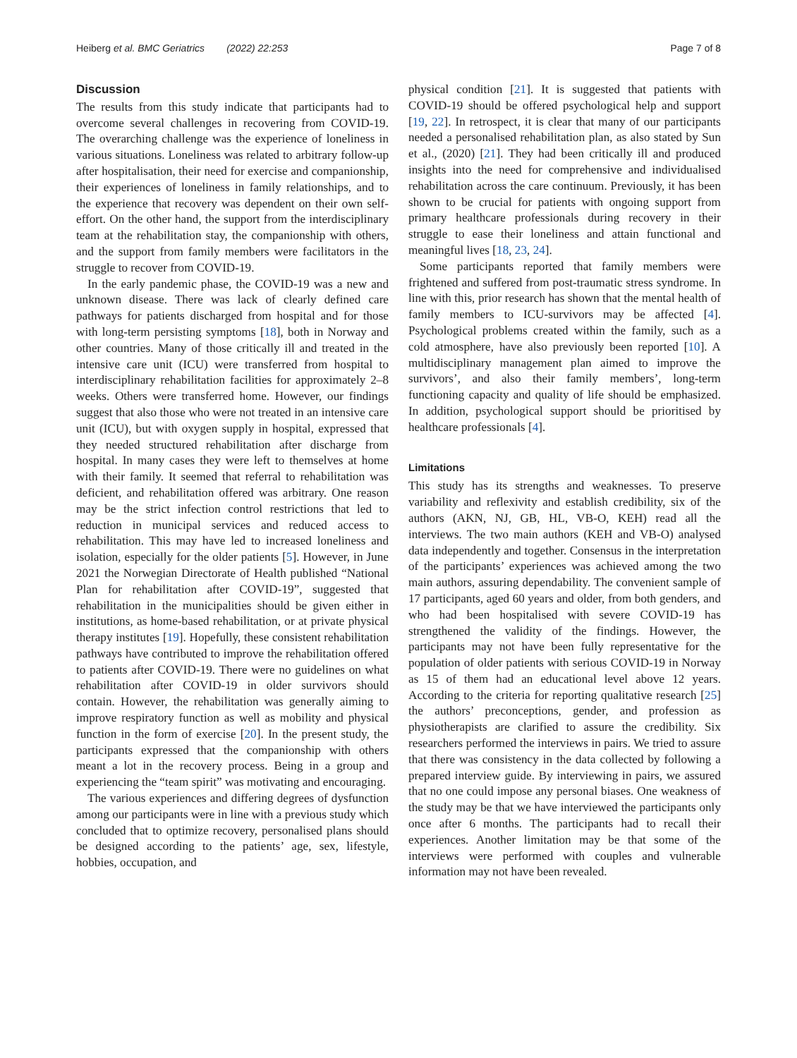Heiberg et al. BMC Geriatrics (2022) 22:253 Page 7 of 8
Discussion
The results from this study indicate that participants had to overcome several challenges in recovering from COVID-19. The overarching challenge was the experience of loneliness in various situations. Loneliness was related to arbitrary follow-up after hospitalisation, their need for exercise and companionship, their experiences of loneliness in family relationships, and to the experience that recovery was dependent on their own self-effort. On the other hand, the support from the interdisciplinary team at the rehabilitation stay, the companionship with others, and the support from family members were facilitators in the struggle to recover from COVID-19.
In the early pandemic phase, the COVID-19 was a new and unknown disease. There was lack of clearly defined care pathways for patients discharged from hospital and for those with long-term persisting symptoms [18], both in Norway and other countries. Many of those critically ill and treated in the intensive care unit (ICU) were transferred from hospital to interdisciplinary rehabilitation facilities for approximately 2–8 weeks. Others were transferred home. However, our findings suggest that also those who were not treated in an intensive care unit (ICU), but with oxygen supply in hospital, expressed that they needed structured rehabilitation after discharge from hospital. In many cases they were left to themselves at home with their family. It seemed that referral to rehabilitation was deficient, and rehabilitation offered was arbitrary. One reason may be the strict infection control restrictions that led to reduction in municipal services and reduced access to rehabilitation. This may have led to increased loneliness and isolation, especially for the older patients [5]. However, in June 2021 the Norwegian Directorate of Health published “National Plan for rehabilitation after COVID-19”, suggested that rehabilitation in the municipalities should be given either in institutions, as home-based rehabilitation, or at private physical therapy institutes [19]. Hopefully, these consistent rehabilitation pathways have contributed to improve the rehabilitation offered to patients after COVID-19. There were no guidelines on what rehabilitation after COVID-19 in older survivors should contain. However, the rehabilitation was generally aiming to improve respiratory function as well as mobility and physical function in the form of exercise [20]. In the present study, the participants expressed that the companionship with others meant a lot in the recovery process. Being in a group and experiencing the “team spirit” was motivating and encouraging.
The various experiences and differing degrees of dysfunction among our participants were in line with a previous study which concluded that to optimize recovery, personalised plans should be designed according to the patients’ age, sex, lifestyle, hobbies, occupation, and
physical condition [21]. It is suggested that patients with COVID-19 should be offered psychological help and support [19, 22]. In retrospect, it is clear that many of our participants needed a personalised rehabilitation plan, as also stated by Sun et al., (2020) [21]. They had been critically ill and produced insights into the need for comprehensive and individualised rehabilitation across the care continuum. Previously, it has been shown to be crucial for patients with ongoing support from primary healthcare professionals during recovery in their struggle to ease their loneliness and attain functional and meaningful lives [18, 23, 24].
Some participants reported that family members were frightened and suffered from post-traumatic stress syndrome. In line with this, prior research has shown that the mental health of family members to ICU-survivors may be affected [4]. Psychological problems created within the family, such as a cold atmosphere, have also previously been reported [10]. A multidisciplinary management plan aimed to improve the survivors’, and also their family members’, long-term functioning capacity and quality of life should be emphasized. In addition, psychological support should be prioritised by healthcare professionals [4].
Limitations
This study has its strengths and weaknesses. To preserve variability and reflexivity and establish credibility, six of the authors (AKN, NJ, GB, HL, VB-O, KEH) read all the interviews. The two main authors (KEH and VB-O) analysed data independently and together. Consensus in the interpretation of the participants’ experiences was achieved among the two main authors, assuring dependability. The convenient sample of 17 participants, aged 60 years and older, from both genders, and who had been hospitalised with severe COVID-19 has strengthened the validity of the findings. However, the participants may not have been fully representative for the population of older patients with serious COVID-19 in Norway as 15 of them had an educational level above 12 years. According to the criteria for reporting qualitative research [25] the authors’ preconceptions, gender, and profession as physiotherapists are clarified to assure the credibility. Six researchers performed the interviews in pairs. We tried to assure that there was consistency in the data collected by following a prepared interview guide. By interviewing in pairs, we assured that no one could impose any personal biases. One weakness of the study may be that we have interviewed the participants only once after 6 months. The participants had to recall their experiences. Another limitation may be that some of the interviews were performed with couples and vulnerable information may not have been revealed.